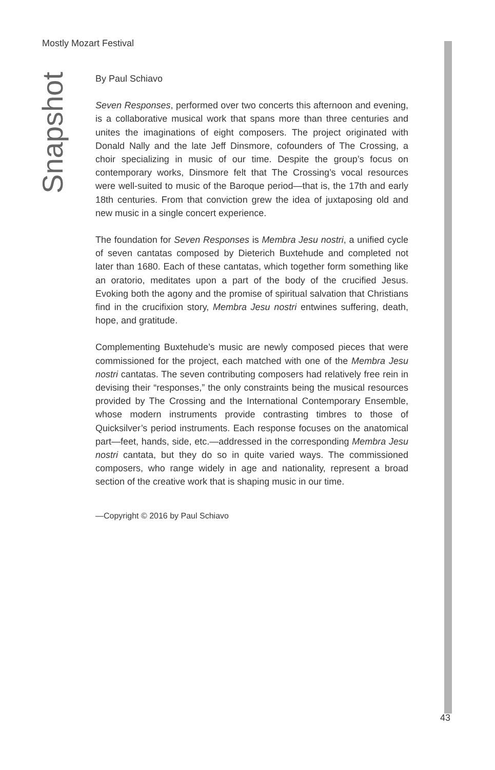Mostly Mozart Festival
Snapshot
By Paul Schiavo
Seven Responses, performed over two concerts this afternoon and evening, is a collaborative musical work that spans more than three centuries and unites the imaginations of eight composers. The project originated with Donald Nally and the late Jeff Dinsmore, cofounders of The Crossing, a choir specializing in music of our time. Despite the group’s focus on contemporary works, Dinsmore felt that The Crossing’s vocal resources were well-suited to music of the Baroque period—that is, the 17th and early 18th centuries. From that conviction grew the idea of juxtaposing old and new music in a single concert experience.
The foundation for Seven Responses is Membra Jesu nostri, a unified cycle of seven cantatas composed by Dieterich Buxtehude and completed not later than 1680. Each of these cantatas, which together form something like an oratorio, meditates upon a part of the body of the crucified Jesus. Evoking both the agony and the promise of spiritual salvation that Christians find in the crucifixion story, Membra Jesu nostri entwines suffering, death, hope, and gratitude.
Complementing Buxtehude’s music are newly composed pieces that were commissioned for the project, each matched with one of the Membra Jesu nostri cantatas. The seven contributing composers had relatively free rein in devising their “responses,” the only constraints being the musical resources provided by The Crossing and the International Contemporary Ensemble, whose modern instruments provide contrasting timbres to those of Quicksilver’s period instruments. Each response focuses on the anatomical part—feet, hands, side, etc.—addressed in the corresponding Membra Jesu nostri cantata, but they do so in quite varied ways. The commissioned composers, who range widely in age and nationality, represent a broad section of the creative work that is shaping music in our time.
—Copyright © 2016 by Paul Schiavo
43